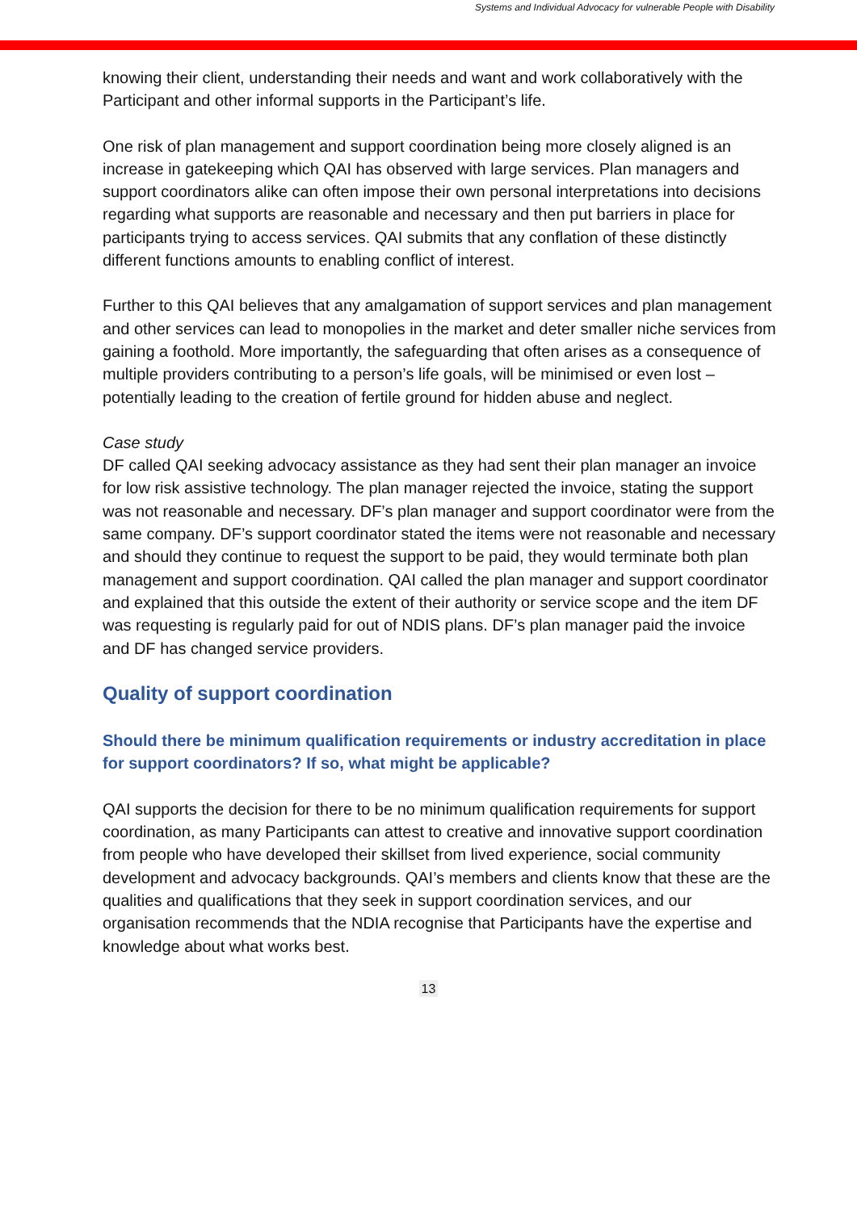Systems and Individual Advocacy for vulnerable People with Disability
knowing their client, understanding their needs and want and work collaboratively with the Participant and other informal supports in the Participant’s life.
One risk of plan management and support coordination being more closely aligned is an increase in gatekeeping which QAI has observed with large services. Plan managers and support coordinators alike can often impose their own personal interpretations into decisions regarding what supports are reasonable and necessary and then put barriers in place for participants trying to access services. QAI submits that any conflation of these distinctly different functions amounts to enabling conflict of interest.
Further to this QAI believes that any amalgamation of support services and plan management and other services can lead to monopolies in the market and deter smaller niche services from gaining a foothold. More importantly, the safeguarding that often arises as a consequence of multiple providers contributing to a person’s life goals, will be minimised or even lost – potentially leading to the creation of fertile ground for hidden abuse and neglect.
Case study
DF called QAI seeking advocacy assistance as they had sent their plan manager an invoice for low risk assistive technology. The plan manager rejected the invoice, stating the support was not reasonable and necessary. DF’s plan manager and support coordinator were from the same company. DF’s support coordinator stated the items were not reasonable and necessary and should they continue to request the support to be paid, they would terminate both plan management and support coordination. QAI called the plan manager and support coordinator and explained that this outside the extent of their authority or service scope and the item DF was requesting is regularly paid for out of NDIS plans. DF’s plan manager paid the invoice and DF has changed service providers.
Quality of support coordination
Should there be minimum qualification requirements or industry accreditation in place for support coordinators? If so, what might be applicable?
QAI supports the decision for there to be no minimum qualification requirements for support coordination, as many Participants can attest to creative and innovative support coordination from people who have developed their skillset from lived experience, social community development and advocacy backgrounds. QAI’s members and clients know that these are the qualities and qualifications that they seek in support coordination services, and our organisation recommends that the NDIA recognise that Participants have the expertise and knowledge about what works best.
13